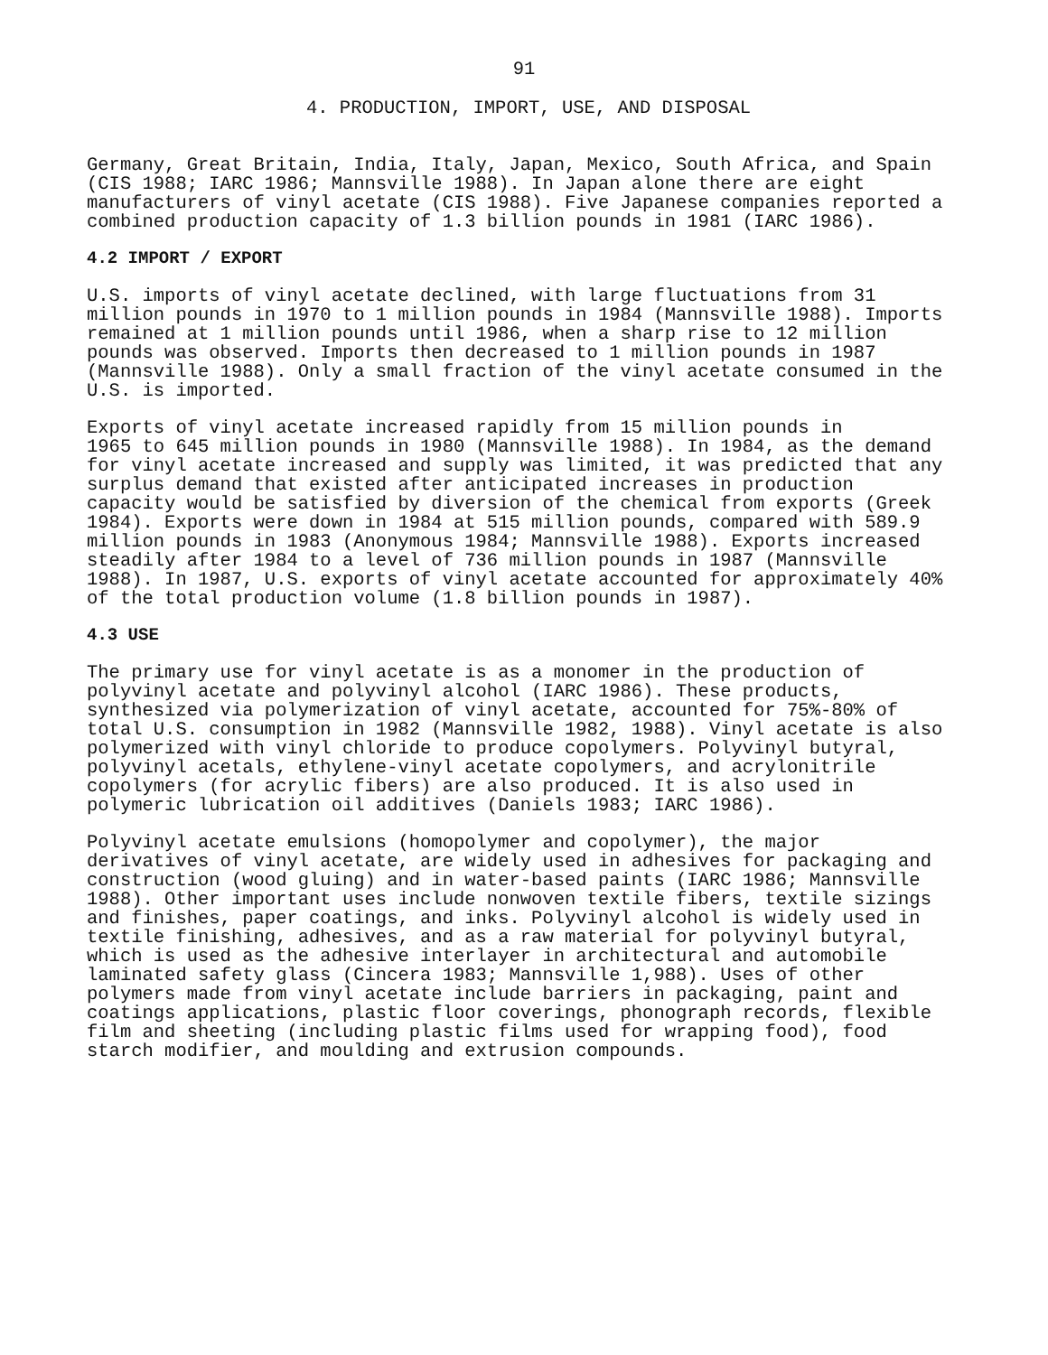91
4. PRODUCTION, IMPORT, USE, AND DISPOSAL
Germany, Great Britain, India, Italy, Japan, Mexico, South Africa, and Spain (CIS 1988; IARC 1986; Mannsville 1988). In Japan alone there are eight manufacturers of vinyl acetate (CIS 1988). Five Japanese companies reported a combined production capacity of 1.3 billion pounds in 1981 (IARC 1986).
4.2 IMPORT / EXPORT
U.S. imports of vinyl acetate declined, with large fluctuations from 31 million pounds in 1970 to 1 million pounds in 1984 (Mannsville 1988). Imports remained at 1 million pounds until 1986, when a sharp rise to 12 million pounds was observed. Imports then decreased to 1 million pounds in 1987 (Mannsville 1988). Only a small fraction of the vinyl acetate consumed in the U.S. is imported.
Exports of vinyl acetate increased rapidly from 15 million pounds in 1965 to 645 million pounds in 1980 (Mannsville 1988). In 1984, as the demand for vinyl acetate increased and supply was limited, it was predicted that any surplus demand that existed after anticipated increases in production capacity would be satisfied by diversion of the chemical from exports (Greek 1984). Exports were down in 1984 at 515 million pounds, compared with 589.9 million pounds in 1983 (Anonymous 1984; Mannsville 1988). Exports increased steadily after 1984 to a level of 736 million pounds in 1987 (Mannsville 1988). In 1987, U.S. exports of vinyl acetate accounted for approximately 40% of the total production volume (1.8 billion pounds in 1987).
4.3 USE
The primary use for vinyl acetate is as a monomer in the production of polyvinyl acetate and polyvinyl alcohol (IARC 1986). These products, synthesized via polymerization of vinyl acetate, accounted for 75%-80% of total U.S. consumption in 1982 (Mannsville 1982, 1988). Vinyl acetate is also polymerized with vinyl chloride to produce copolymers. Polyvinyl butyral, polyvinyl acetals, ethylene-vinyl acetate copolymers, and acrylonitrile copolymers (for acrylic fibers) are also produced. It is also used in polymeric lubrication oil additives (Daniels 1983; IARC 1986).
Polyvinyl acetate emulsions (homopolymer and copolymer), the major derivatives of vinyl acetate, are widely used in adhesives for packaging and construction (wood gluing) and in water-based paints (IARC 1986; Mannsville 1988). Other important uses include nonwoven textile fibers, textile sizings and finishes, paper coatings, and inks. Polyvinyl alcohol is widely used in textile finishing, adhesives, and as a raw material for polyvinyl butyral, which is used as the adhesive interlayer in architectural and automobile laminated safety glass (Cincera 1983; Mannsville 1,988). Uses of other polymers made from vinyl acetate include barriers in packaging, paint and coatings applications, plastic floor coverings, phonograph records, flexible film and sheeting (including plastic films used for wrapping food), food starch modifier, and moulding and extrusion compounds.